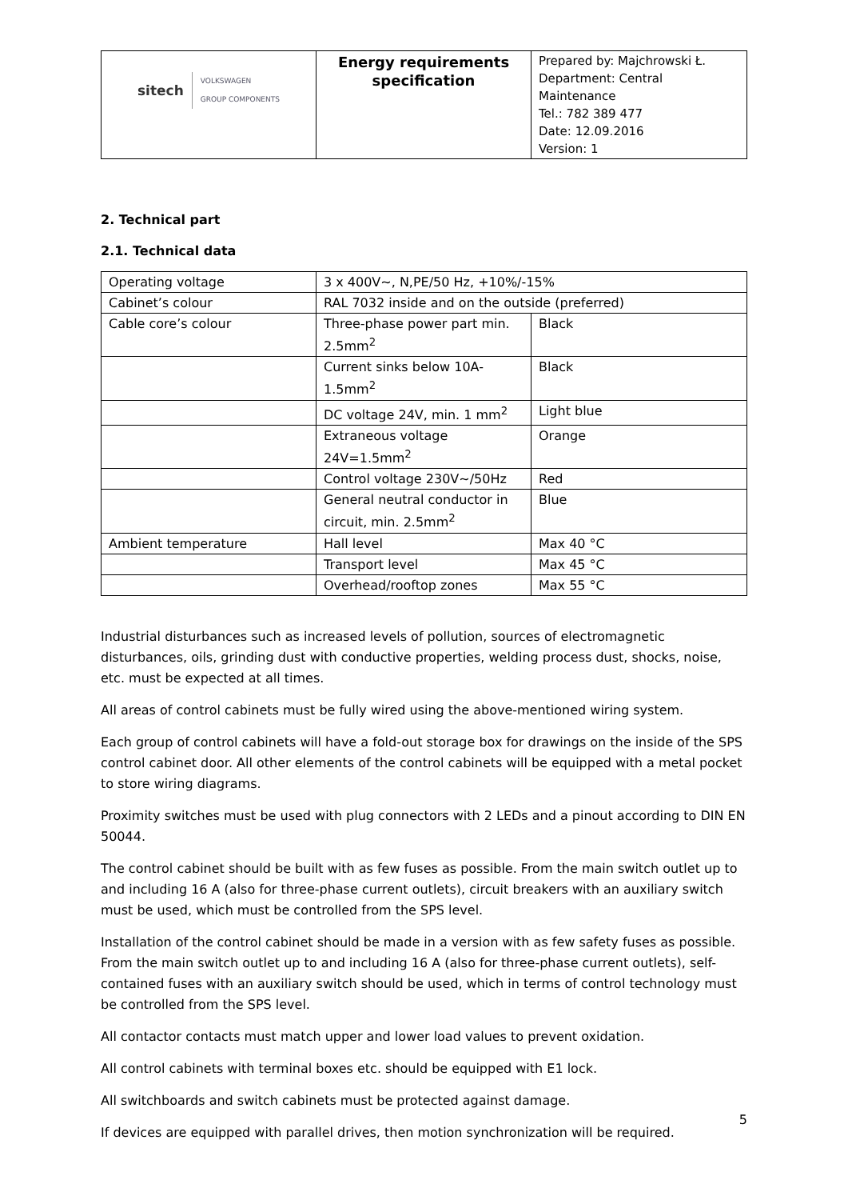| sitech VOLKSWAGEN GROUP COMPONENTS | Energy requirements specification | Prepared by: Majchrowski Ł. Department: Central Maintenance Tel.: 782 389 477 Date: 12.09.2016 Version: 1 |
2. Technical part
2.1. Technical data
| Operating voltage | 3 x 400V~, N,PE/50 Hz, +10%/-15% | |
| Cabinet’s colour | RAL 7032 inside and on the outside (preferred) | |
| Cable core’s colour | Three-phase power part min. 2.5mm<sup>2</sup> | Black |
| | Current sinks below 10A-1.5mm<sup>2</sup> | Black |
| | DC voltage 24V, min. 1 mm<sup>2</sup> | Light blue |
| | Extraneous voltage 24V=1.5mm<sup>2</sup> | Orange |
| | Control voltage 230V~/50Hz | Red |
| | General neutral conductor in circuit, min. 2.5mm<sup>2</sup> | Blue |
| Ambient temperature | Hall level | Max 40 °C |
| | Transport level | Max 45 °C |
| | Overhead/rooftop zones | Max 55 °C |
Industrial disturbances such as increased levels of pollution, sources of electromagnetic disturbances, oils, grinding dust with conductive properties, welding process dust, shocks, noise, etc. must be expected at all times.
All areas of control cabinets must be fully wired using the above-mentioned wiring system.
Each group of control cabinets will have a fold-out storage box for drawings on the inside of the SPS control cabinet door. All other elements of the control cabinets will be equipped with a metal pocket to store wiring diagrams.
Proximity switches must be used with plug connectors with 2 LEDs and a pinout according to DIN EN 50044.
The control cabinet should be built with as few fuses as possible. From the main switch outlet up to and including 16 A (also for three-phase current outlets), circuit breakers with an auxiliary switch must be used, which must be controlled from the SPS level.
Installation of the control cabinet should be made in a version with as few safety fuses as possible. From the main switch outlet up to and including 16 A (also for three-phase current outlets), self-contained fuses with an auxiliary switch should be used, which in terms of control technology must be controlled from the SPS level.
All contactor contacts must match upper and lower load values to prevent oxidation.
All control cabinets with terminal boxes etc. should be equipped with E1 lock.
All switchboards and switch cabinets must be protected against damage.
If devices are equipped with parallel drives, then motion synchronization will be required.
5